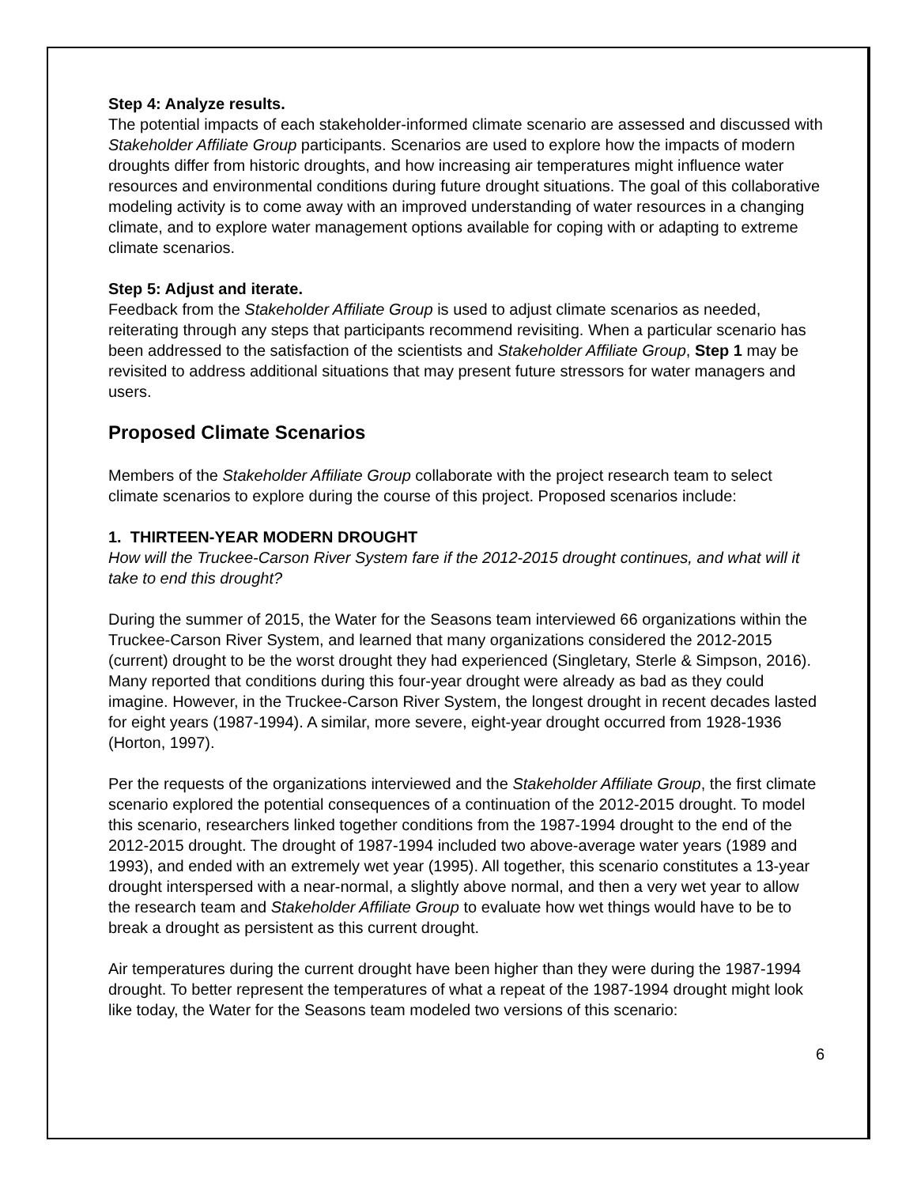Step 4: Analyze results.
The potential impacts of each stakeholder-informed climate scenario are assessed and discussed with Stakeholder Affiliate Group participants. Scenarios are used to explore how the impacts of modern droughts differ from historic droughts, and how increasing air temperatures might influence water resources and environmental conditions during future drought situations. The goal of this collaborative modeling activity is to come away with an improved understanding of water resources in a changing climate, and to explore water management options available for coping with or adapting to extreme climate scenarios.
Step 5: Adjust and iterate.
Feedback from the Stakeholder Affiliate Group is used to adjust climate scenarios as needed, reiterating through any steps that participants recommend revisiting. When a particular scenario has been addressed to the satisfaction of the scientists and Stakeholder Affiliate Group, Step 1 may be revisited to address additional situations that may present future stressors for water managers and users.
Proposed Climate Scenarios
Members of the Stakeholder Affiliate Group collaborate with the project research team to select climate scenarios to explore during the course of this project. Proposed scenarios include:
1. THIRTEEN-YEAR MODERN DROUGHT
How will the Truckee-Carson River System fare if the 2012-2015 drought continues, and what will it take to end this drought?
During the summer of 2015, the Water for the Seasons team interviewed 66 organizations within the Truckee-Carson River System, and learned that many organizations considered the 2012-2015 (current) drought to be the worst drought they had experienced (Singletary, Sterle & Simpson, 2016). Many reported that conditions during this four-year drought were already as bad as they could imagine. However, in the Truckee-Carson River System, the longest drought in recent decades lasted for eight years (1987-1994). A similar, more severe, eight-year drought occurred from 1928-1936 (Horton, 1997).
Per the requests of the organizations interviewed and the Stakeholder Affiliate Group, the first climate scenario explored the potential consequences of a continuation of the 2012-2015 drought. To model this scenario, researchers linked together conditions from the 1987-1994 drought to the end of the 2012-2015 drought. The drought of 1987-1994 included two above-average water years (1989 and 1993), and ended with an extremely wet year (1995). All together, this scenario constitutes a 13-year drought interspersed with a near-normal, a slightly above normal, and then a very wet year to allow the research team and Stakeholder Affiliate Group to evaluate how wet things would have to be to break a drought as persistent as this current drought.
Air temperatures during the current drought have been higher than they were during the 1987-1994 drought. To better represent the temperatures of what a repeat of the 1987-1994 drought might look like today, the Water for the Seasons team modeled two versions of this scenario:
6